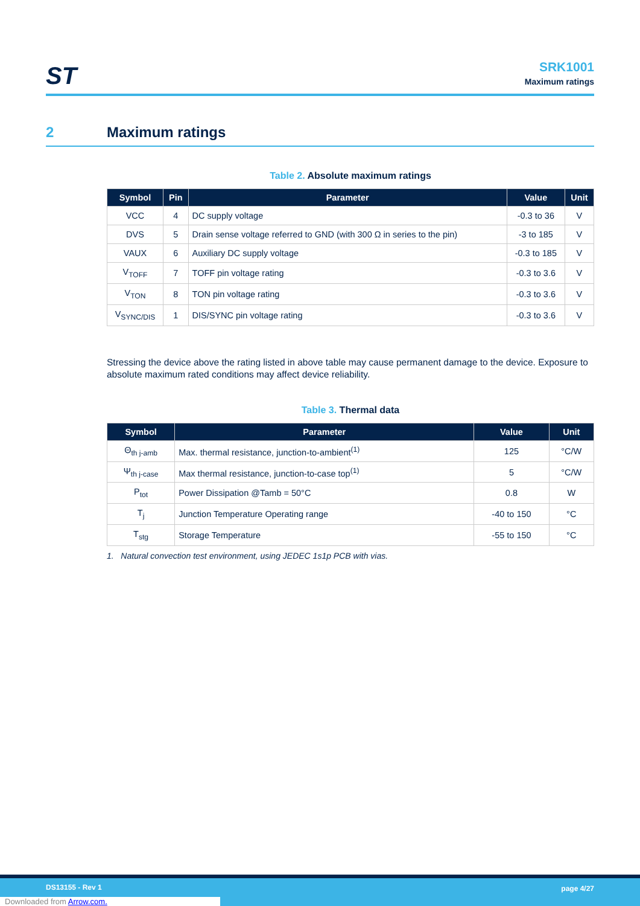ST
SRK1001
Maximum ratings
2 Maximum ratings
Table 2. Absolute maximum ratings
| Symbol | Pin | Parameter | Value | Unit |
| --- | --- | --- | --- | --- |
| VCC | 4 | DC supply voltage | -0.3 to 36 | V |
| DVS | 5 | Drain sense voltage referred to GND (with 300 Ω in series to the pin) | -3 to 185 | V |
| VAUX | 6 | Auxiliary DC supply voltage | -0.3 to 185 | V |
| V<sub>TOFF</sub> | 7 | TOFF pin voltage rating | -0.3 to 3.6 | V |
| V<sub>TON</sub> | 8 | TON pin voltage rating | -0.3 to 3.6 | V |
| V<sub>SYNC/DIS</sub> | 1 | DIS/SYNC pin voltage rating | -0.3 to 3.6 | V |
Stressing the device above the rating listed in above table may cause permanent damage to the device. Exposure to absolute maximum rated conditions may affect device reliability.
Table 3. Thermal data
| Symbol | Parameter | Value | Unit |
| --- | --- | --- | --- |
| Θ<sub>th j-amb</sub> | Max. thermal resistance, junction-to-ambient<sup>(1)</sup> | 125 | °C/W |
| Ψ<sub>th j-case</sub> | Max thermal resistance, junction-to-case top<sup>(1)</sup> | 5 | °C/W |
| P<sub>tot</sub> | Power Dissipation @Tamb = 50°C | 0.8 | W |
| T<sub>j</sub> | Junction Temperature Operating range | -40 to 150 | °C |
| T<sub>stg</sub> | Storage Temperature | -55 to 150 | °C |
1. Natural convection test environment, using JEDEC 1s1p PCB with vias.
DS13155 - Rev 1 page 4/27
Downloaded from Arrow.com.